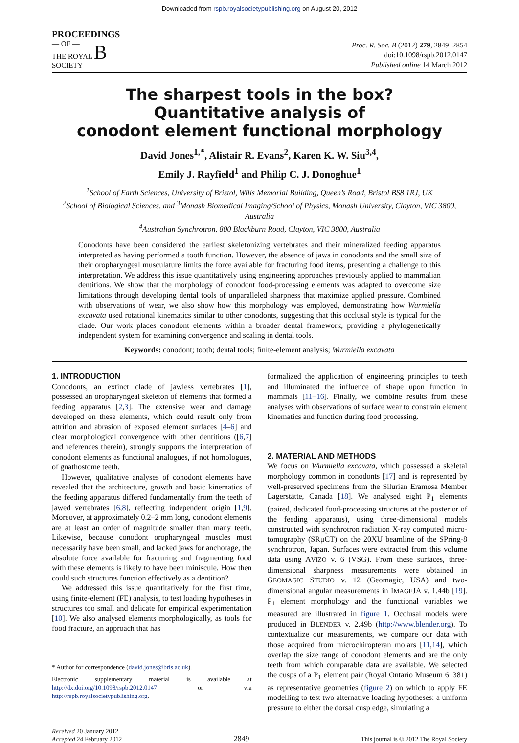Downloaded from rspb.royalsocietypublishing.org on August 20, 2012
PROCEEDINGS
— OF —
THE ROYAL B
SOCIETY
Proc. R. Soc. B (2012) 279, 2849–2854
doi:10.1098/rspb.2012.0147
Published online 14 March 2012
The sharpest tools in the box?
Quantitative analysis of
conodont element functional morphology
David Jones<sup>1,*</sup>, Alistair R. Evans<sup>2</sup>, Karen K. W. Siu<sup>3,4</sup>,
Emily J. Rayfield<sup>1</sup> and Philip C. J. Donoghue<sup>1</sup>
<sup>1</sup> School of Earth Sciences, University of Bristol, Wills Memorial Building, Queen’s Road, Bristol BS8 1RJ, UK
<sup>2</sup> School of Biological Sciences, and <sup>3</sup>Monash Biomedical Imaging/School of Physics, Monash University, Clayton, VIC 3800, Australia
<sup>4</sup> Australian Synchrotron, 800 Blackburn Road, Clayton, VIC 3800, Australia
Conodonts have been considered the earliest skeletonizing vertebrates and their mineralized feeding apparatus interpreted as having performed a tooth function. However, the absence of jaws in conodonts and the small size of their oropharyngeal musculature limits the force available for fracturing food items, presenting a challenge to this interpretation. We address this issue quantitatively using engineering approaches previously applied to mammalian dentitions. We show that the morphology of conodont food-processing elements was adapted to overcome size limitations through developing dental tools of unparalleled sharpness that maximize applied pressure. Combined with observations of wear, we also show how this morphology was employed, demonstrating how Wurmiella excavata used rotational kinematics similar to other conodonts, suggesting that this occlusal style is typical for the clade. Our work places conodont elements within a broader dental framework, providing a phylogenetically independent system for examining convergence and scaling in dental tools.
Keywords: conodont; tooth; dental tools; finite-element analysis; Wurmiella excavata
1. INTRODUCTION
Conodonts, an extinct clade of jawless vertebrates [1], possessed an oropharyngeal skeleton of elements that formed a feeding apparatus [2,3]. The extensive wear and damage developed on these elements, which could result only from attrition and abrasion of exposed element surfaces [4–6] and clear morphological convergence with other dentitions ([6,7] and references therein), strongly supports the interpretation of conodont elements as functional analogues, if not homologues, of gnathostome teeth.
However, qualitative analyses of conodont elements have revealed that the architecture, growth and basic kinematics of the feeding apparatus differed fundamentally from the teeth of jawed vertebrates [6,8], reflecting independent origin [1,9]. Moreover, at approximately 0.2–2 mm long, conodont elements are at least an order of magnitude smaller than many teeth. Likewise, because conodont oropharyngeal muscles must necessarily have been small, and lacked jaws for anchorage, the absolute force available for fracturing and fragmenting food with these elements is likely to have been miniscule. How then could such structures function effectively as a dentition?
We addressed this issue quantitatively for the first time, using finite-element (FE) analysis, to test loading hypotheses in structures too small and delicate for empirical experimentation [10]. We also analysed elements morphologically, as tools for food fracture, an approach that has
* Author for correspondence (david.jones@bris.ac.uk).
Electronic supplementary material is available at http://dx.doi.org/10.1098/rspb.2012.0147 or via http://rspb.royalsocietypublishing.org.
formalized the application of engineering principles to teeth and illuminated the influence of shape upon function in mammals [11–16]. Finally, we combine results from these analyses with observations of surface wear to constrain element kinematics and function during food processing.
2. MATERIAL AND METHODS
We focus on Wurmiella excavata, which possessed a skeletal morphology common in conodonts [17] and is represented by well-preserved specimens from the Silurian Eramosa Member Lagerstätte, Canada [18]. We analysed eight P<sub>1</sub> elements (paired, dedicated food-processing structures at the posterior of the feeding apparatus), using three-dimensional models constructed with synchrotron radiation X-ray computed micro-tomography (SRμCT) on the 20XU beamline of the SPring-8 synchrotron, Japan. Surfaces were extracted from this volume data using AVIZO v. 6 (VSG). From these surfaces, three-dimensional sharpness measurements were obtained in GEOMAGIC STUDIO v. 12 (Geomagic, USA) and two-dimensional angular measurements in IMAGEJA v. 1.44b [19]. P<sub>1</sub> element morphology and the functional variables we measured are illustrated in figure 1. Occlusal models were produced in BLENDER v. 2.49b (http://www.blender.org). To contextualize our measurements, we compare our data with those acquired from microchiropteran molars [11,14], which overlap the size range of conodont elements and are the only teeth from which comparable data are available. We selected the cusps of a P<sub>1</sub> element pair (Royal Ontario Museum 61381) as representative geometries (figure 2) on which to apply FE modelling to test two alternative loading hypotheses: a uniform pressure to either the dorsal cusp edge, simulating a
Received 20 January 2012
Accepted 24 February 2012
2849
This journal is © 2012 The Royal Society